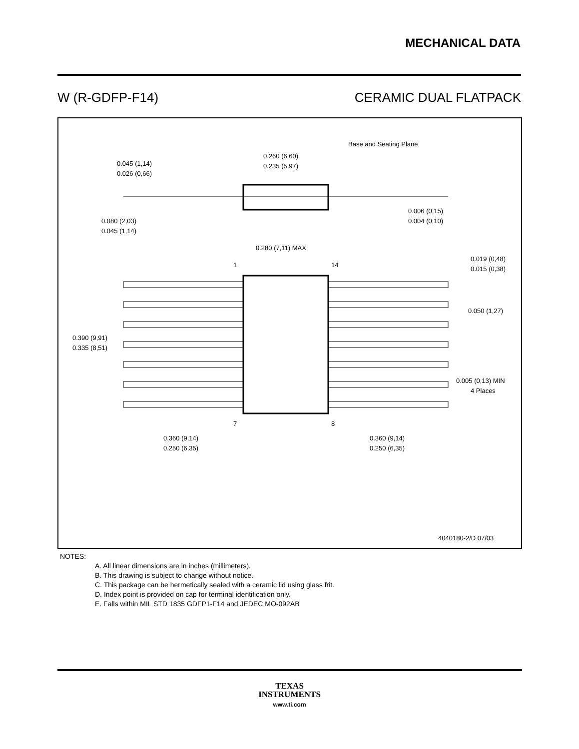MECHANICAL DATA
W (R-GDFP-F14) CERAMIC DUAL FLATPACK
Base and Seating Plane
0.260 (6,60)
0.235 (5,97)
0.045 (1,14)
0.026 (0,66)
0.080 (2,03)
0.045 (1,14)
0.006 (0,15)
0.004 (0,10)
0.280 (7,11) MAX
1
14
0.019 (0,48)
0.015 (0,38)
0.050 (1,27)
0.390 (9,91)
0.335 (8,51)
0.005 (0,13) MIN
4 Places
7
8
0.360 (9,14)
0.250 (6,35)
0.360 (9,14)
0.250 (6,35)
4040180-2/D 07/03
NOTES:
A. All linear dimensions are in inches (millimeters).
B. This drawing is subject to change without notice.
C. This package can be hermetically sealed with a ceramic lid using glass frit.
D. Index point is provided on cap for terminal identification only.
E. Falls within MIL STD 1835 GDFP1-F14 and JEDEC MO-092AB
TEXAS
INSTRUMENTS
www.ti.com